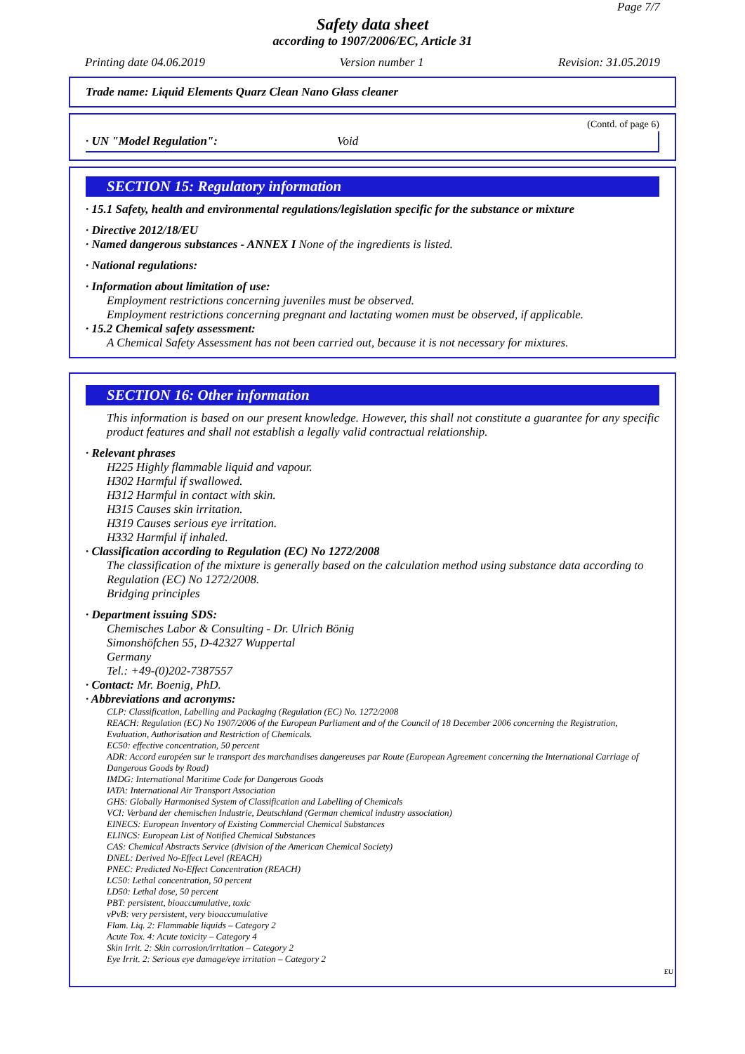Page 7/7
Safety data sheet
according to 1907/2006/EC, Article 31
Printing date 04.06.2019 Version number 1 Revision: 31.05.2019
Trade name: Liquid Elements Quarz Clean Nano Glass cleaner
(Contd. of page 6)
· UN "Model Regulation": Void
SECTION 15: Regulatory information
· 15.1 Safety, health and environmental regulations/legislation specific for the substance or mixture
· Directive 2012/18/EU
· Named dangerous substances - ANNEX I None of the ingredients is listed.
· National regulations:
· Information about limitation of use:
Employment restrictions concerning juveniles must be observed.
Employment restrictions concerning pregnant and lactating women must be observed, if applicable.
· 15.2 Chemical safety assessment:
A Chemical Safety Assessment has not been carried out, because it is not necessary for mixtures.
SECTION 16: Other information
This information is based on our present knowledge. However, this shall not constitute a guarantee for any specific product features and shall not establish a legally valid contractual relationship.
· Relevant phrases
H225 Highly flammable liquid and vapour.
H302 Harmful if swallowed.
H312 Harmful in contact with skin.
H315 Causes skin irritation.
H319 Causes serious eye irritation.
H332 Harmful if inhaled.
· Classification according to Regulation (EC) No 1272/2008
The classification of the mixture is generally based on the calculation method using substance data according to Regulation (EC) No 1272/2008.
Bridging principles
· Department issuing SDS:
Chemisches Labor & Consulting - Dr. Ulrich Bönig
Simonshöfchen 55, D-42327 Wuppertal
Germany
Tel.: +49-(0)202-7387557
· Contact: Mr. Boenig, PhD.
· Abbreviations and acronyms:
CLP: Classification, Labelling and Packaging (Regulation (EC) No. 1272/2008
REACH: Regulation (EC) No 1907/2006 of the European Parliament and of the Council of 18 December 2006 concerning the Registration, Evaluation, Authorisation and Restriction of Chemicals.
EC50: effective concentration, 50 percent
ADR: Accord européen sur le transport des marchandises dangereuses par Route (European Agreement concerning the International Carriage of Dangerous Goods by Road)
IMDG: International Maritime Code for Dangerous Goods
IATA: International Air Transport Association
GHS: Globally Harmonised System of Classification and Labelling of Chemicals
VCI: Verband der chemischen Industrie, Deutschland (German chemical industry association)
EINECS: European Inventory of Existing Commercial Chemical Substances
ELINCS: European List of Notified Chemical Substances
CAS: Chemical Abstracts Service (division of the American Chemical Society)
DNEL: Derived No-Effect Level (REACH)
PNEC: Predicted No-Effect Concentration (REACH)
LC50: Lethal concentration, 50 percent
LD50: Lethal dose, 50 percent
PBT: persistent, bioaccumulative, toxic
vPvB: very persistent, very bioaccumulative
Flam. Liq. 2: Flammable liquids – Category 2
Acute Tox. 4: Acute toxicity – Category 4
Skin Irrit. 2: Skin corrosion/irritation – Category 2
Eye Irrit. 2: Serious eye damage/eye irritation – Category 2
EU